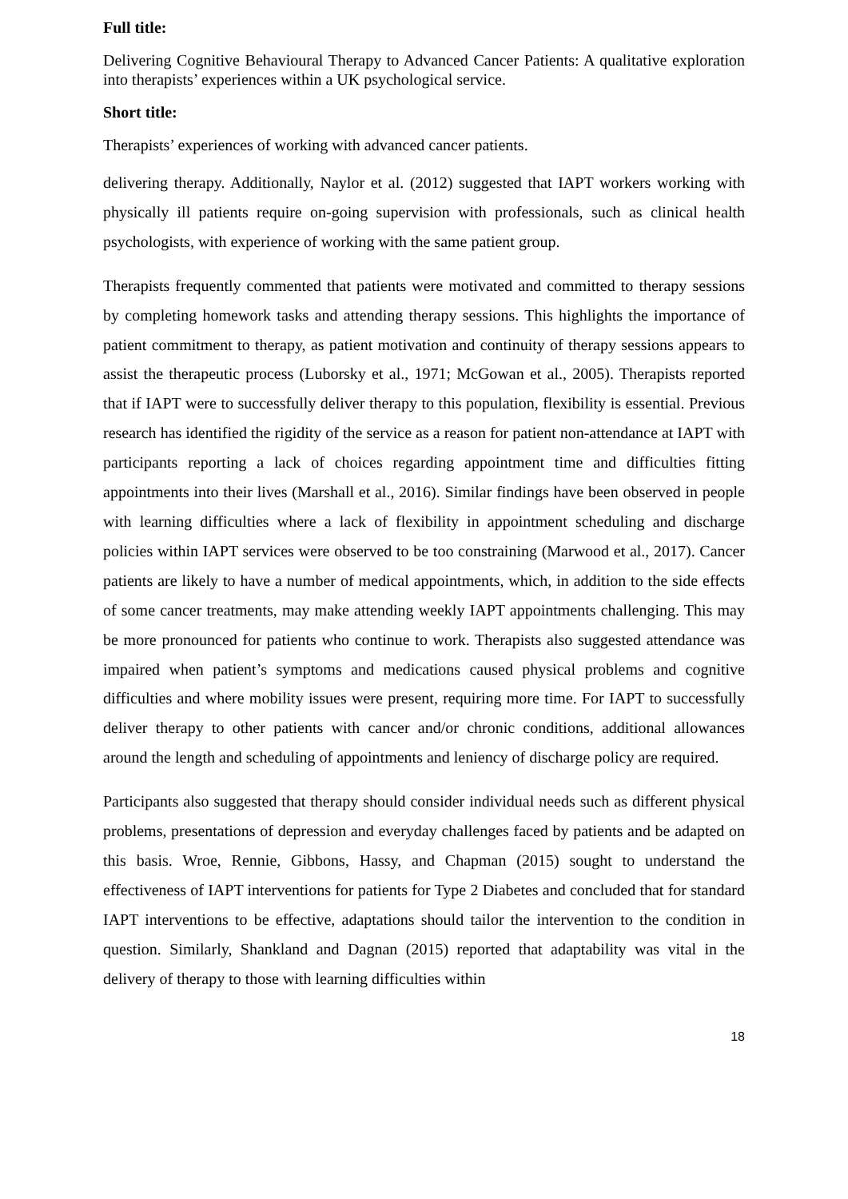Full title:
Delivering Cognitive Behavioural Therapy to Advanced Cancer Patients: A qualitative exploration into therapists’ experiences within a UK psychological service.
Short title:
Therapists’ experiences of working with advanced cancer patients.
delivering therapy. Additionally, Naylor et al. (2012) suggested that IAPT workers working with physically ill patients require on-going supervision with professionals, such as clinical health psychologists, with experience of working with the same patient group.
Therapists frequently commented that patients were motivated and committed to therapy sessions by completing homework tasks and attending therapy sessions. This highlights the importance of patient commitment to therapy, as patient motivation and continuity of therapy sessions appears to assist the therapeutic process (Luborsky et al., 1971; McGowan et al., 2005). Therapists reported that if IAPT were to successfully deliver therapy to this population, flexibility is essential. Previous research has identified the rigidity of the service as a reason for patient non-attendance at IAPT with participants reporting a lack of choices regarding appointment time and difficulties fitting appointments into their lives (Marshall et al., 2016). Similar findings have been observed in people with learning difficulties where a lack of flexibility in appointment scheduling and discharge policies within IAPT services were observed to be too constraining (Marwood et al., 2017). Cancer patients are likely to have a number of medical appointments, which, in addition to the side effects of some cancer treatments, may make attending weekly IAPT appointments challenging. This may be more pronounced for patients who continue to work. Therapists also suggested attendance was impaired when patient’s symptoms and medications caused physical problems and cognitive difficulties and where mobility issues were present, requiring more time. For IAPT to successfully deliver therapy to other patients with cancer and/or chronic conditions, additional allowances around the length and scheduling of appointments and leniency of discharge policy are required.
Participants also suggested that therapy should consider individual needs such as different physical problems, presentations of depression and everyday challenges faced by patients and be adapted on this basis. Wroe, Rennie, Gibbons, Hassy, and Chapman (2015) sought to understand the effectiveness of IAPT interventions for patients for Type 2 Diabetes and concluded that for standard IAPT interventions to be effective, adaptations should tailor the intervention to the condition in question. Similarly, Shankland and Dagnan (2015) reported that adaptability was vital in the delivery of therapy to those with learning difficulties within
18